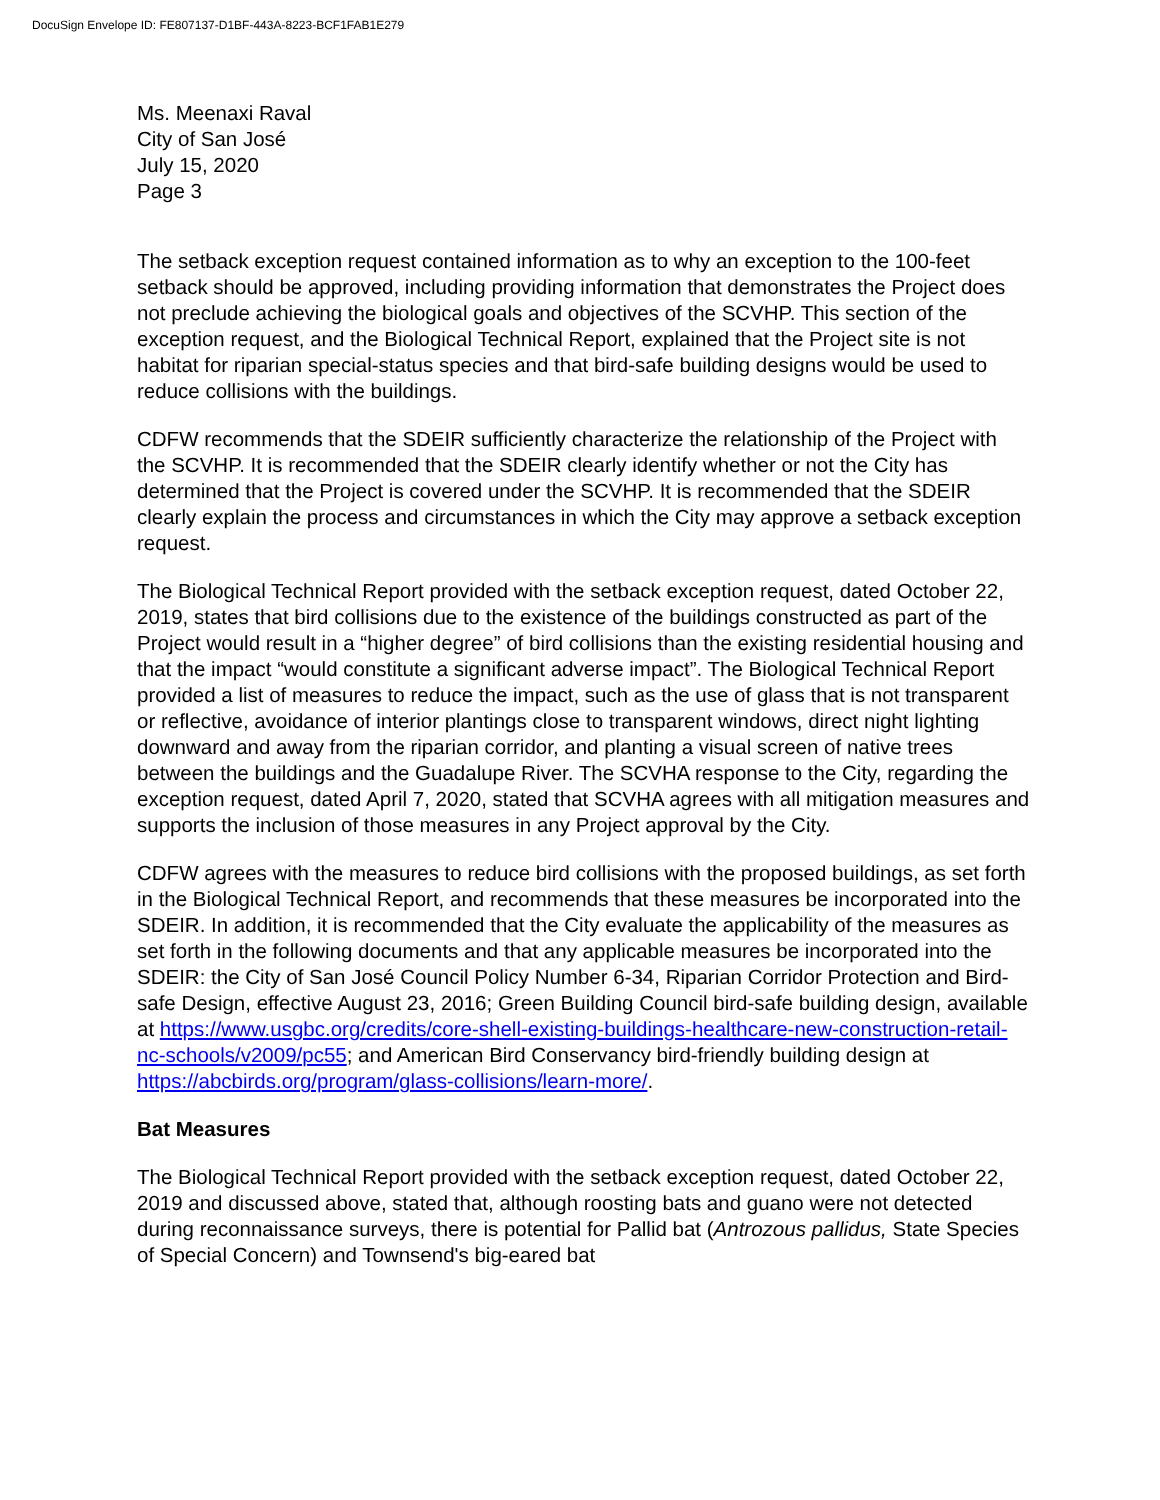DocuSign Envelope ID: FE807137-D1BF-443A-8223-BCF1FAB1E279
Ms. Meenaxi Raval
City of San José
July 15, 2020
Page 3
The setback exception request contained information as to why an exception to the 100-feet setback should be approved, including providing information that demonstrates the Project does not preclude achieving the biological goals and objectives of the SCVHP. This section of the exception request, and the Biological Technical Report, explained that the Project site is not habitat for riparian special-status species and that bird-safe building designs would be used to reduce collisions with the buildings.
CDFW recommends that the SDEIR sufficiently characterize the relationship of the Project with the SCVHP. It is recommended that the SDEIR clearly identify whether or not the City has determined that the Project is covered under the SCVHP. It is recommended that the SDEIR clearly explain the process and circumstances in which the City may approve a setback exception request.
The Biological Technical Report provided with the setback exception request, dated October 22, 2019, states that bird collisions due to the existence of the buildings constructed as part of the Project would result in a “higher degree” of bird collisions than the existing residential housing and that the impact “would constitute a significant adverse impact”. The Biological Technical Report provided a list of measures to reduce the impact, such as the use of glass that is not transparent or reflective, avoidance of interior plantings close to transparent windows, direct night lighting downward and away from the riparian corridor, and planting a visual screen of native trees between the buildings and the Guadalupe River. The SCVHA response to the City, regarding the exception request, dated April 7, 2020, stated that SCVHA agrees with all mitigation measures and supports the inclusion of those measures in any Project approval by the City.
CDFW agrees with the measures to reduce bird collisions with the proposed buildings, as set forth in the Biological Technical Report, and recommends that these measures be incorporated into the SDEIR. In addition, it is recommended that the City evaluate the applicability of the measures as set forth in the following documents and that any applicable measures be incorporated into the SDEIR: the City of San José Council Policy Number 6-34, Riparian Corridor Protection and Bird-safe Design, effective August 23, 2016; Green Building Council bird-safe building design, available at https://www.usgbc.org/credits/core-shell-existing-buildings-healthcare-new-construction-retail-nc-schools/v2009/pc55; and American Bird Conservancy bird-friendly building design at https://abcbirds.org/program/glass-collisions/learn-more/.
Bat Measures
The Biological Technical Report provided with the setback exception request, dated October 22, 2019 and discussed above, stated that, although roosting bats and guano were not detected during reconnaissance surveys, there is potential for Pallid bat (Antrozous pallidus, State Species of Special Concern) and Townsend's big-eared bat